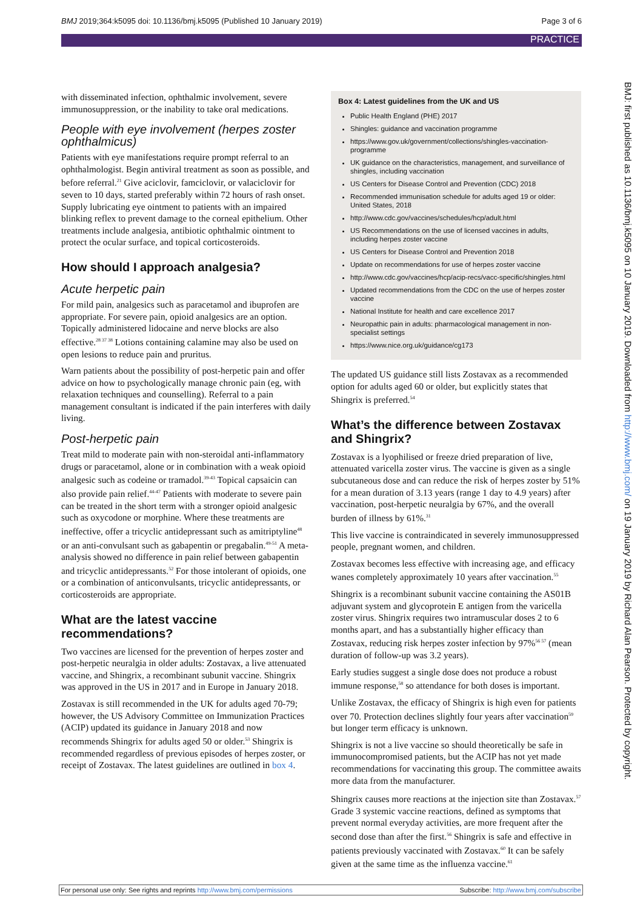BMJ 2019;364:k5095 doi: 10.1136/bmj.k5095 (Published 10 January 2019) Page 3 of 6
PRACTICE
with disseminated infection, ophthalmic involvement, severe immunosuppression, or the inability to take oral medications.
People with eye involvement (herpes zoster ophthalmicus)
Patients with eye manifestations require prompt referral to an ophthalmologist. Begin antiviral treatment as soon as possible, and before referral.<sup>21</sup> Give aciclovir, famciclovir, or valaciclovir for seven to 10 days, started preferably within 72 hours of rash onset. Supply lubricating eye ointment to patients with an impaired blinking reflex to prevent damage to the corneal epithelium. Other treatments include analgesia, antibiotic ophthalmic ointment to protect the ocular surface, and topical corticosteroids.
How should I approach analgesia?
Acute herpetic pain
For mild pain, analgesics such as paracetamol and ibuprofen are appropriate. For severe pain, opioid analgesics are an option. Topically administered lidocaine and nerve blocks are also effective.<sup>28 37 38</sup> Lotions containing calamine may also be used on open lesions to reduce pain and pruritus.
Warn patients about the possibility of post-herpetic pain and offer advice on how to psychologically manage chronic pain (eg, with relaxation techniques and counselling). Referral to a pain management consultant is indicated if the pain interferes with daily living.
Post-herpetic pain
Treat mild to moderate pain with non-steroidal anti-inflammatory drugs or paracetamol, alone or in combination with a weak opioid analgesic such as codeine or tramadol.<sup>39-43</sup> Topical capsaicin can also provide pain relief.<sup>44-47</sup> Patients with moderate to severe pain can be treated in the short term with a stronger opioid analgesic such as oxycodone or morphine. Where these treatments are ineffective, offer a tricyclic antidepressant such as amitriptyline<sup>48</sup> or an anti-convulsant such as gabapentin or pregabalin.<sup>49-51</sup> A meta-analysis showed no difference in pain relief between gabapentin and tricyclic antidepressants.<sup>52</sup> For those intolerant of opioids, one or a combination of anticonvulsants, tricyclic antidepressants, or corticosteroids are appropriate.
What are the latest vaccine recommendations?
Two vaccines are licensed for the prevention of herpes zoster and post-herpetic neuralgia in older adults: Zostavax, a live attenuated vaccine, and Shingrix, a recombinant subunit vaccine. Shingrix was approved in the US in 2017 and in Europe in January 2018.
Zostavax is still recommended in the UK for adults aged 70-79; however, the US Advisory Committee on Immunization Practices (ACIP) updated its guidance in January 2018 and now recommends Shingrix for adults aged 50 or older.<sup>53</sup> Shingrix is recommended regardless of previous episodes of herpes zoster, or receipt of Zostavax. The latest guidelines are outlined in box 4.
Box 4: Latest guidelines from the UK and US
Public Health England (PHE) 2017
Shingles: guidance and vaccination programme
https://www.gov.uk/government/collections/shingles-vaccination-programme
UK guidance on the characteristics, management, and surveillance of shingles, including vaccination
US Centers for Disease Control and Prevention (CDC) 2018
Recommended immunisation schedule for adults aged 19 or older: United States, 2018
http://www.cdc.gov/vaccines/schedules/hcp/adult.html
US Recommendations on the use of licensed vaccines in adults, including herpes zoster vaccine
US Centers for Disease Control and Prevention 2018
Update on recommendations for use of herpes zoster vaccine
http://www.cdc.gov/vaccines/hcp/acip-recs/vacc-specific/shingles.html
Updated recommendations from the CDC on the use of herpes zoster vaccine
National Institute for health and care excellence 2017
Neuropathic pain in adults: pharmacological management in non-specialist settings
https://www.nice.org.uk/guidance/cg173
The updated US guidance still lists Zostavax as a recommended option for adults aged 60 or older, but explicitly states that Shingrix is preferred.<sup>54</sup>
What’s the difference between Zostavax and Shingrix?
Zostavax is a lyophilised or freeze dried preparation of live, attenuated varicella zoster virus. The vaccine is given as a single subcutaneous dose and can reduce the risk of herpes zoster by 51% for a mean duration of 3.13 years (range 1 day to 4.9 years) after vaccination, post-herpetic neuralgia by 67%, and the overall burden of illness by 61%.<sup>31</sup>
This live vaccine is contraindicated in severely immunosuppressed people, pregnant women, and children.
Zostavax becomes less effective with increasing age, and efficacy wanes completely approximately 10 years after vaccination.<sup>55</sup>
Shingrix is a recombinant subunit vaccine containing the AS01B adjuvant system and glycoprotein E antigen from the varicella zoster virus. Shingrix requires two intramuscular doses 2 to 6 months apart, and has a substantially higher efficacy than Zostavax, reducing risk herpes zoster infection by 97%<sup>56 57</sup> (mean duration of follow-up was 3.2 years).
Early studies suggest a single dose does not produce a robust immune response,<sup>58</sup> so attendance for both doses is important.
Unlike Zostavax, the efficacy of Shingrix is high even for patients over 70. Protection declines slightly four years after vaccination<sup>59</sup> but longer term efficacy is unknown.
Shingrix is not a live vaccine so should theoretically be safe in immunocompromised patients, but the ACIP has not yet made recommendations for vaccinating this group. The committee awaits more data from the manufacturer.
Shingrix causes more reactions at the injection site than Zostavax.<sup>57</sup> Grade 3 systemic vaccine reactions, defined as symptoms that prevent normal everyday activities, are more frequent after the second dose than after the first.<sup>56</sup> Shingrix is safe and effective in patients previously vaccinated with Zostavax.<sup>60</sup> It can be safely given at the same time as the influenza vaccine.<sup>61</sup>
BMJ: first published as 10.1136/bmj.k5095 on 10 January 2019. Downloaded from http://www.bmj.com/ on 19 January 2019 by Richard Alan Pearson. Protected by copyright.
For personal use only: See rights and reprints http://www.bmj.com/permissions Subscribe: http://www.bmj.com/subscribe